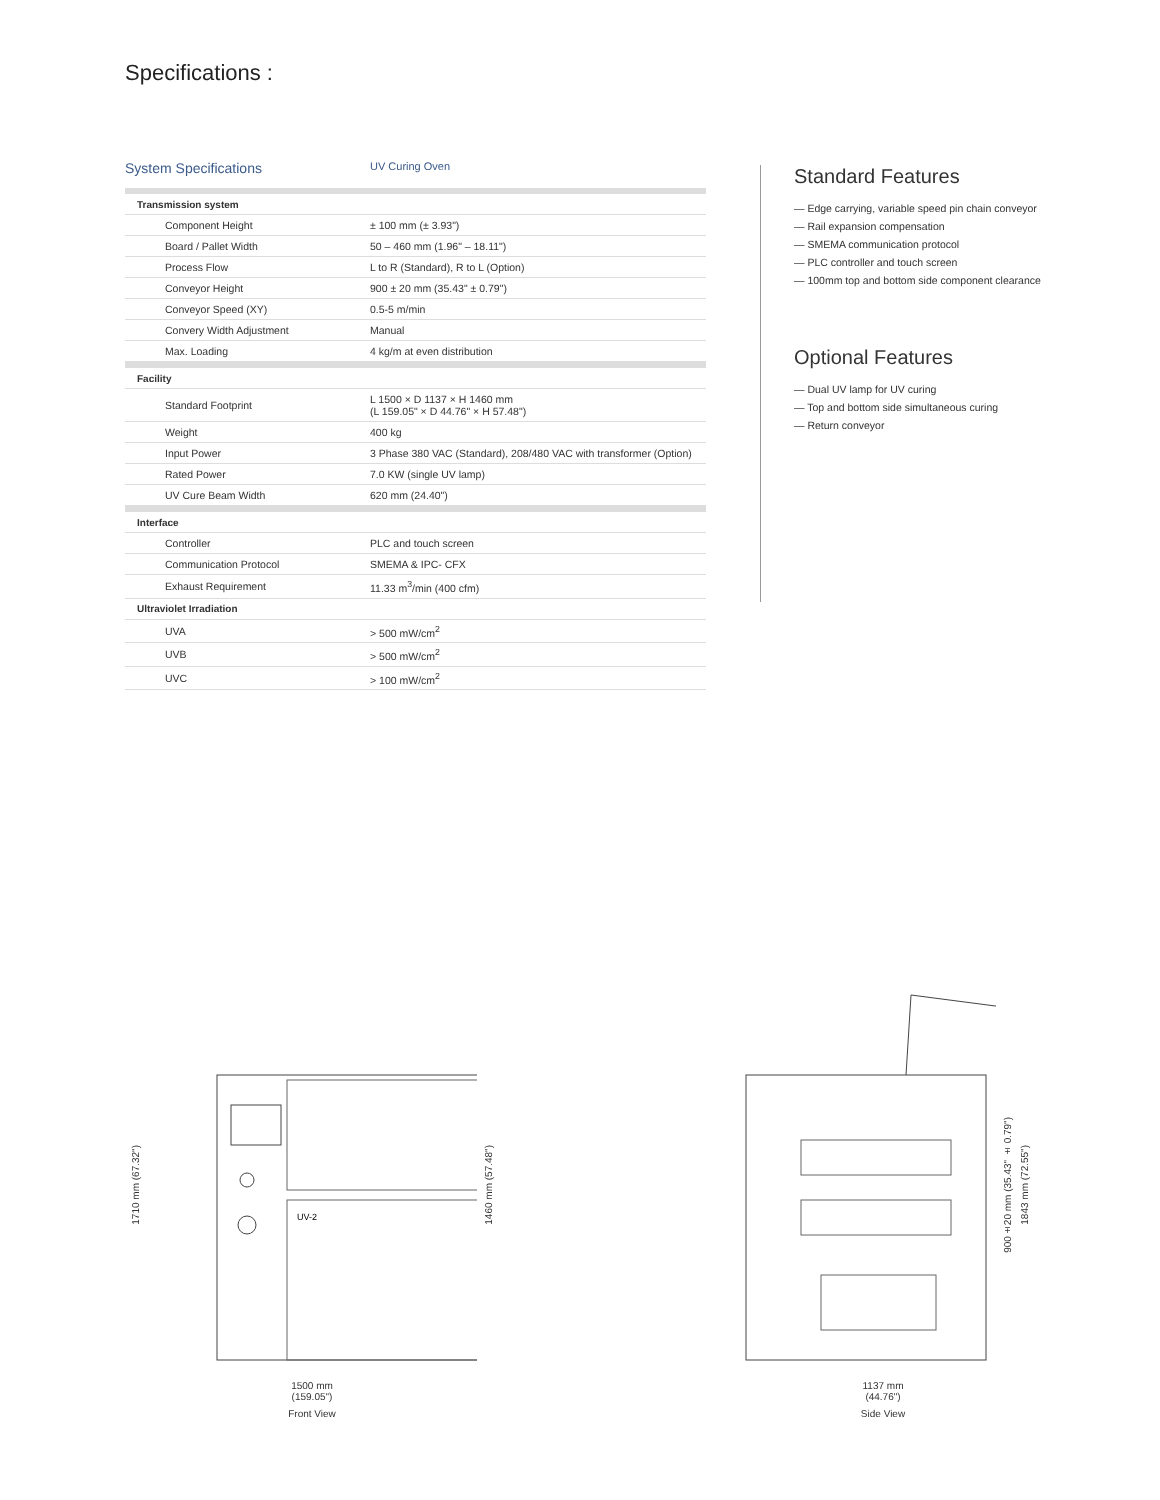Specifications :
System Specifications UV Curing Oven
| Transmission system | |
| Component Height | ± 100 mm (± 3.93") |
| Board / Pallet Width | 50 – 460 mm (1.96" – 18.11") |
| Process Flow | L to R (Standard), R to L (Option) |
| Conveyor Height | 900 ± 20 mm (35.43" ± 0.79") |
| Conveyor Speed (XY) | 0.5-5 m/min |
| Convery Width Adjustment | Manual |
| Max. Loading | 4 kg/m at even distribution |
| Facility | |
| Standard Footprint | L 1500 × D 1137 × H 1460 mm (L 159.05" × D 44.76" × H 57.48") |
| Weight | 400 kg |
| Input Power | 3 Phase 380 VAC (Standard), 208/480 VAC with transformer (Option) |
| Rated Power | 7.0 KW (single UV lamp) |
| UV Cure Beam Width | 620 mm (24.40") |
| Interface | |
| Controller | PLC and touch screen |
| Communication Protocol | SMEMA & IPC- CFX |
| Exhaust Requirement | 11.33 m<sup>3</sup>/min (400 cfm) |
| Ultraviolet Irradiation | |
| UVA | > 500 mW/cm<sup>2</sup> |
| UVB | > 500 mW/cm<sup>2</sup> |
| UVC | > 100 mW/cm<sup>2</sup> |
Standard Features
— Edge carrying, variable speed pin chain conveyor
— Rail expansion compensation
— SMEMA communication protocol
— PLC controller and touch screen
— 100mm top and bottom side component clearance
Optional Features
— Dual UV lamp for UV curing
— Top and bottom side simultaneous curing
— Return conveyor
1710 mm (67.32")
UV-2
1460 mm (57.48")
1500 mm
(159.05")
Front View
900±20 mm (35.43" ± 0.79")
1843 mm (72.55")
1137 mm
(44.76")
Side View